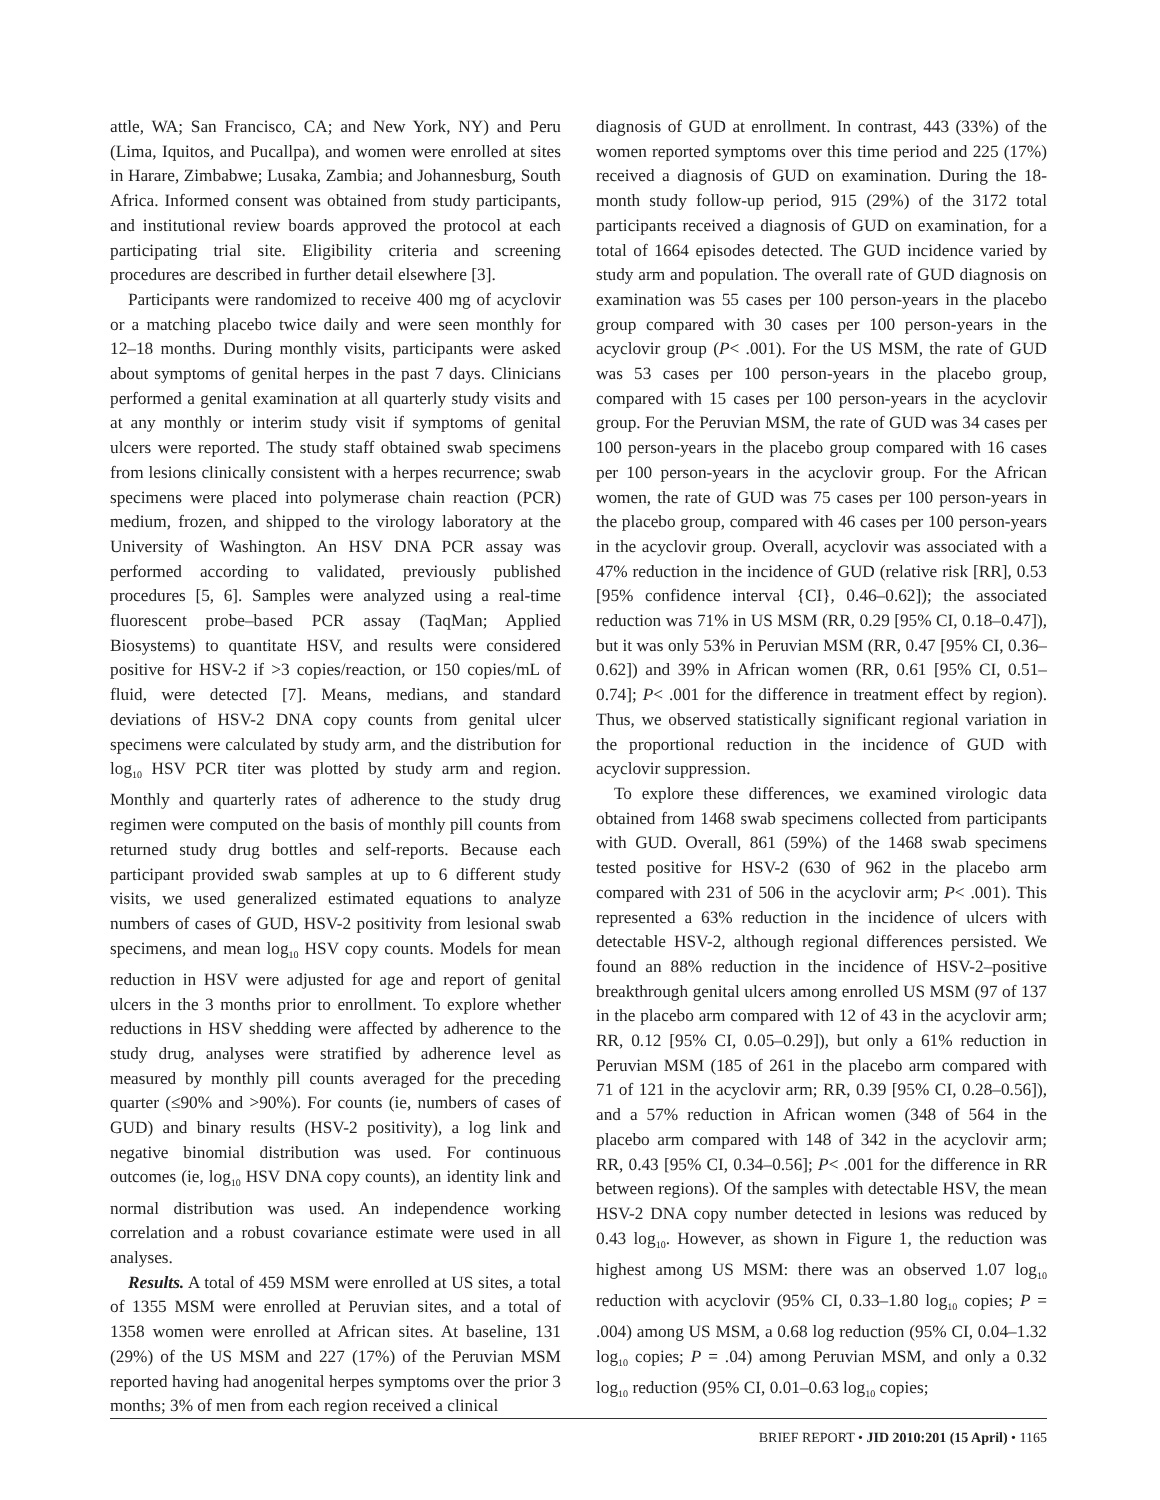attle, WA; San Francisco, CA; and New York, NY) and Peru (Lima, Iquitos, and Pucallpa), and women were enrolled at sites in Harare, Zimbabwe; Lusaka, Zambia; and Johannesburg, South Africa. Informed consent was obtained from study participants, and institutional review boards approved the protocol at each participating trial site. Eligibility criteria and screening procedures are described in further detail elsewhere [3].
Participants were randomized to receive 400 mg of acyclovir or a matching placebo twice daily and were seen monthly for 12–18 months. During monthly visits, participants were asked about symptoms of genital herpes in the past 7 days. Clinicians performed a genital examination at all quarterly study visits and at any monthly or interim study visit if symptoms of genital ulcers were reported. The study staff obtained swab specimens from lesions clinically consistent with a herpes recurrence; swab specimens were placed into polymerase chain reaction (PCR) medium, frozen, and shipped to the virology laboratory at the University of Washington. An HSV DNA PCR assay was performed according to validated, previously published procedures [5, 6]. Samples were analyzed using a real-time fluorescent probe–based PCR assay (TaqMan; Applied Biosystems) to quantitate HSV, and results were considered positive for HSV-2 if >3 copies/reaction, or 150 copies/mL of fluid, were detected [7]. Means, medians, and standard deviations of HSV-2 DNA copy counts from genital ulcer specimens were calculated by study arm, and the distribution for log<sub>10</sub> HSV PCR titer was plotted by study arm and region. Monthly and quarterly rates of adherence to the study drug regimen were computed on the basis of monthly pill counts from returned study drug bottles and self-reports. Because each participant provided swab samples at up to 6 different study visits, we used generalized estimated equations to analyze numbers of cases of GUD, HSV-2 positivity from lesional swab specimens, and mean log<sub>10</sub> HSV copy counts. Models for mean reduction in HSV were adjusted for age and report of genital ulcers in the 3 months prior to enrollment. To explore whether reductions in HSV shedding were affected by adherence to the study drug, analyses were stratified by adherence level as measured by monthly pill counts averaged for the preceding quarter (≤90% and >90%). For counts (ie, numbers of cases of GUD) and binary results (HSV-2 positivity), a log link and negative binomial distribution was used. For continuous outcomes (ie, log<sub>10</sub> HSV DNA copy counts), an identity link and normal distribution was used. An independence working correlation and a robust covariance estimate were used in all analyses.
Results. A total of 459 MSM were enrolled at US sites, a total of 1355 MSM were enrolled at Peruvian sites, and a total of 1358 women were enrolled at African sites. At baseline, 131 (29%) of the US MSM and 227 (17%) of the Peruvian MSM reported having had anogenital herpes symptoms over the prior 3 months; 3% of men from each region received a clinical
diagnosis of GUD at enrollment. In contrast, 443 (33%) of the women reported symptoms over this time period and 225 (17%) received a diagnosis of GUD on examination. During the 18-month study follow-up period, 915 (29%) of the 3172 total participants received a diagnosis of GUD on examination, for a total of 1664 episodes detected. The GUD incidence varied by study arm and population. The overall rate of GUD diagnosis on examination was 55 cases per 100 person-years in the placebo group compared with 30 cases per 100 person-years in the acyclovir group (P< .001). For the US MSM, the rate of GUD was 53 cases per 100 person-years in the placebo group, compared with 15 cases per 100 person-years in the acyclovir group. For the Peruvian MSM, the rate of GUD was 34 cases per 100 person-years in the placebo group compared with 16 cases per 100 person-years in the acyclovir group. For the African women, the rate of GUD was 75 cases per 100 person-years in the placebo group, compared with 46 cases per 100 person-years in the acyclovir group. Overall, acyclovir was associated with a 47% reduction in the incidence of GUD (relative risk [RR], 0.53 [95% confidence interval {CI}, 0.46–0.62]); the associated reduction was 71% in US MSM (RR, 0.29 [95% CI, 0.18–0.47]), but it was only 53% in Peruvian MSM (RR, 0.47 [95% CI, 0.36–0.62]) and 39% in African women (RR, 0.61 [95% CI, 0.51–0.74]; P< .001 for the difference in treatment effect by region). Thus, we observed statistically significant regional variation in the proportional reduction in the incidence of GUD with acyclovir suppression.
To explore these differences, we examined virologic data obtained from 1468 swab specimens collected from participants with GUD. Overall, 861 (59%) of the 1468 swab specimens tested positive for HSV-2 (630 of 962 in the placebo arm compared with 231 of 506 in the acyclovir arm; P< .001). This represented a 63% reduction in the incidence of ulcers with detectable HSV-2, although regional differences persisted. We found an 88% reduction in the incidence of HSV-2–positive breakthrough genital ulcers among enrolled US MSM (97 of 137 in the placebo arm compared with 12 of 43 in the acyclovir arm; RR, 0.12 [95% CI, 0.05–0.29]), but only a 61% reduction in Peruvian MSM (185 of 261 in the placebo arm compared with 71 of 121 in the acyclovir arm; RR, 0.39 [95% CI, 0.28–0.56]), and a 57% reduction in African women (348 of 564 in the placebo arm compared with 148 of 342 in the acyclovir arm; RR, 0.43 [95% CI, 0.34–0.56]; P< .001 for the difference in RR between regions). Of the samples with detectable HSV, the mean HSV-2 DNA copy number detected in lesions was reduced by 0.43 log<sub>10</sub>. However, as shown in Figure 1, the reduction was highest among US MSM: there was an observed 1.07 log<sub>10</sub> reduction with acyclovir (95% CI, 0.33–1.80 log<sub>10</sub> copies; P = .004) among US MSM, a 0.68 log reduction (95% CI, 0.04–1.32 log<sub>10</sub> copies; P = .04) among Peruvian MSM, and only a 0.32 log<sub>10</sub> reduction (95% CI, 0.01–0.63 log<sub>10</sub> copies;
BRIEF REPORT • JID 2010:201 (15 April) • 1165